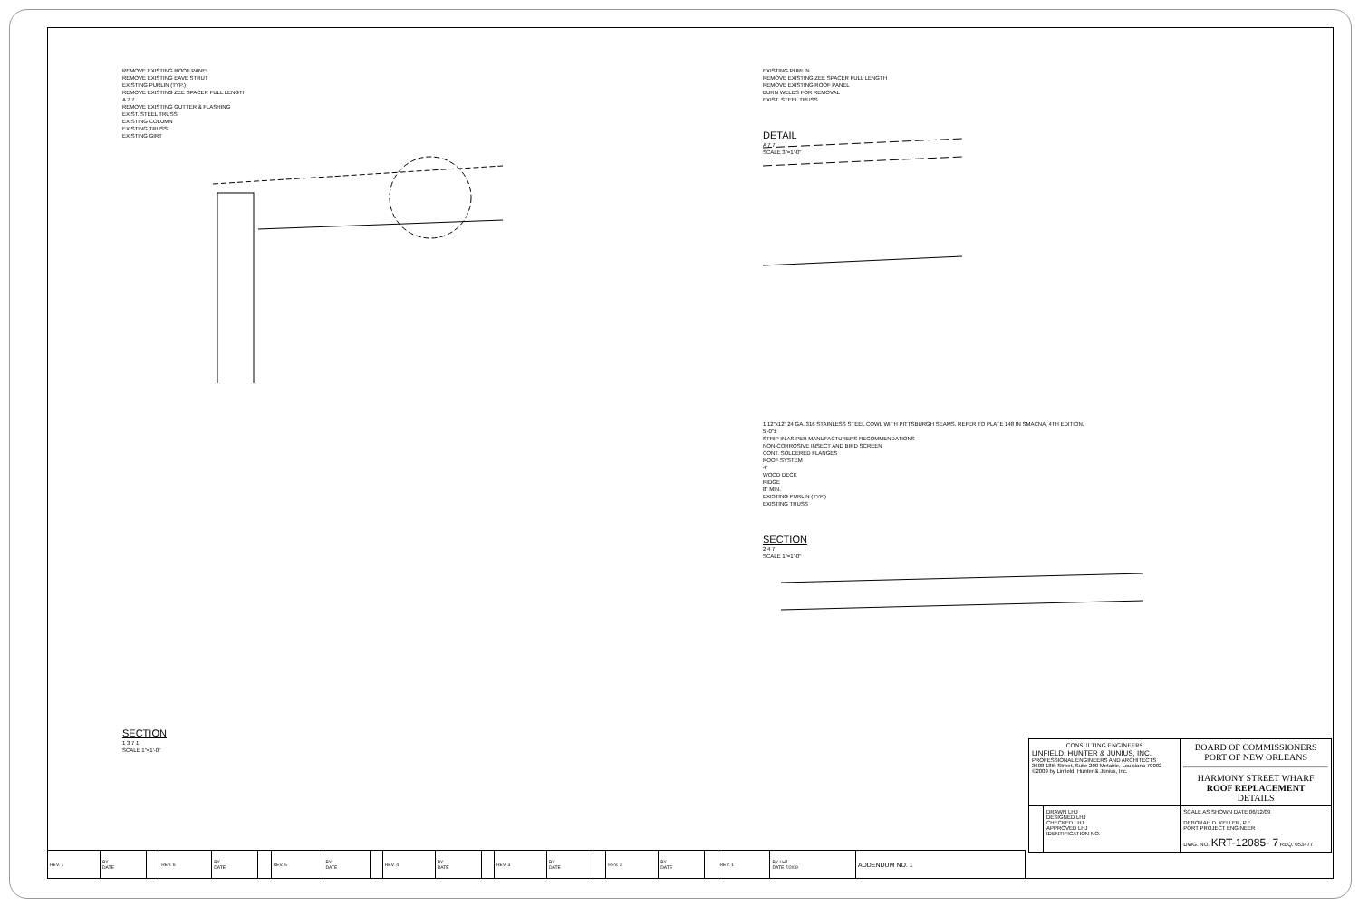REMOVE EXISTING ROOF PANEL
REMOVE EXISTING EAVE STRUT
EXISTING PURLIN (TYP.)
REMOVE EXISTING ZEE SPACER FULL LENGTH
A 7 7
REMOVE EXISTING GUTTER & FLASHING
EXIST. STEEL TRUSS
EXISTING COLUMN
EXISTING TRUSS
EXISTING GIRT
EXISTING PURLIN
REMOVE EXISTING ZEE SPACER FULL LENGTH
REMOVE EXISTING ROOF PANEL
BURN WELDS FOR REMOVAL
EXIST. STEEL TRUSS
DETAIL
A 7 7
SCALE 3"=1'-0"
SECTION
1 3 7 1
SCALE 1"=1'-0"
1 12"x12" 24 GA. 316 STAINLESS STEEL COWL WITH PITTSBURGH SEAMS. REFER TO PLATE 148 IN SMACNA, 4TH EDITION.
5'-0"±
STRIP IN AS PER MANUFACTURERS RECOMMENDATIONS
NON-CORROSIVE INSECT AND BIRD SCREEN
CONT. SOLDERED FLANGES
ROOF SYSTEM
4"
WOOD DECK
RIDGE
8" MIN.
EXISTING PURLIN (TYP.)
EXISTING TRUSS
SECTION
2 4 7
SCALE 1"=1'-0"
| CONSULTING ENGINEERS LINFIELD, HUNTER & JUNIUS, INC. PROFESSIONAL ENGINEERS AND ARCHITECTS 3608 18th Street, Suite 200 Metairie, Louisiana 70002 ©2009 by Linfield, Hunter & Junius, Inc. | | BOARD OF COMMISSIONERS PORT OF NEW ORLEANS HARMONY STREET WHARF ROOF REPLACEMENT DETAILS |
| | DRAWN LHJ DESIGNED LHJ CHECKED LHJ APPROVED LHJ IDENTIFICATION NO. | SCALE AS SHOWN DATE 06/12/09 DEBORAH D. KELLER, P.E. PORT PROJECT ENGINEER DWG. NO. KRT-12085- 7 REQ. 053477 |
| REV. 7 | BY DATE | | REV. 6 | BY DATE | | REV. 5 | BY DATE | | REV. 4 | BY DATE | | REV. 3 | BY DATE | | REV. 2 | BY DATE | | REV. 1 | BY LHJ DATE 7/2/09 | ADDENDUM NO. 1 |